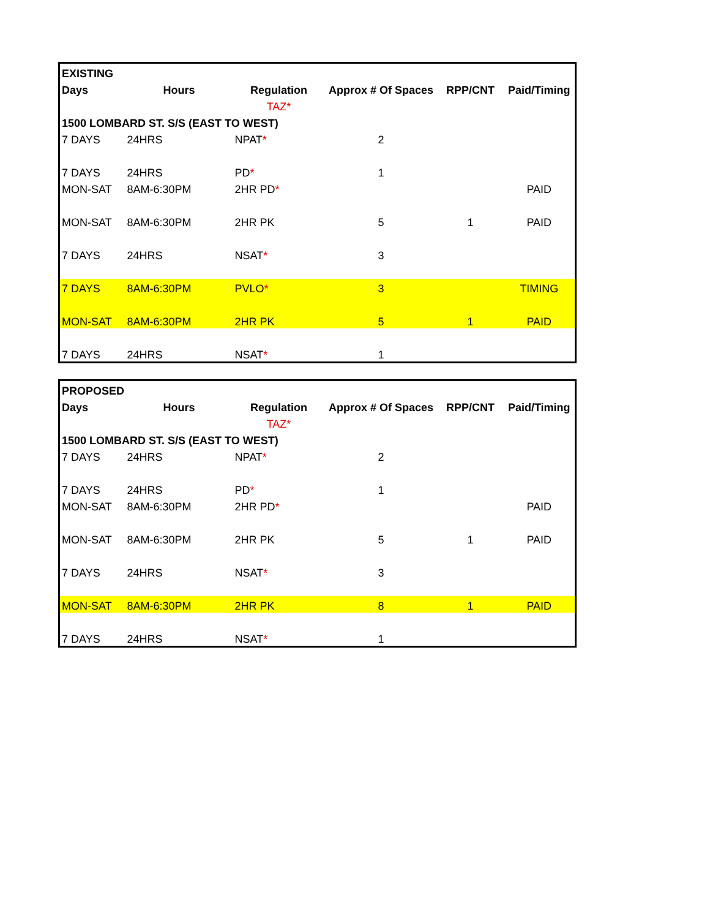| EXISTING | | | | | |
| Days | Hours | Regulation | Approx # Of Spaces | RPP/CNT | Paid/Timing |
| | | TAZ* | | | |
| 1500 LOMBARD ST. S/S (EAST TO WEST) | | | | | |
| 7 DAYS | 24HRS | NPAT * | 2 | | |
| 7 DAYS | 24HRS | PD * | 1 | | |
| MON-SAT | 8AM-6:30PM | 2HR PD * | | | PAID |
| MON-SAT | 8AM-6:30PM | 2HR PK | 5 | 1 | PAID |
| 7 DAYS | 24HRS | NSAT * | 3 | | |
| 7 DAYS | 8AM-6:30PM | PVLO * | 3 | | TIMING |
| MON-SAT | 8AM-6:30PM | 2HR PK | 5 | 1 | PAID |
| 7 DAYS | 24HRS | NSAT * | 1 | | |
| PROPOSED | | | | | |
| Days | Hours | Regulation | Approx # Of Spaces | RPP/CNT | Paid/Timing |
| | | TAZ* | | | |
| 1500 LOMBARD ST. S/S (EAST TO WEST) | | | | | |
| 7 DAYS | 24HRS | NPAT * | 2 | | |
| 7 DAYS | 24HRS | PD * | 1 | | |
| MON-SAT | 8AM-6:30PM | 2HR PD * | | | PAID |
| MON-SAT | 8AM-6:30PM | 2HR PK | 5 | 1 | PAID |
| 7 DAYS | 24HRS | NSAT * | 3 | | |
| MON-SAT | 8AM-6:30PM | 2HR PK | 8 | 1 | PAID |
| 7 DAYS | 24HRS | NSAT * | 1 | | |